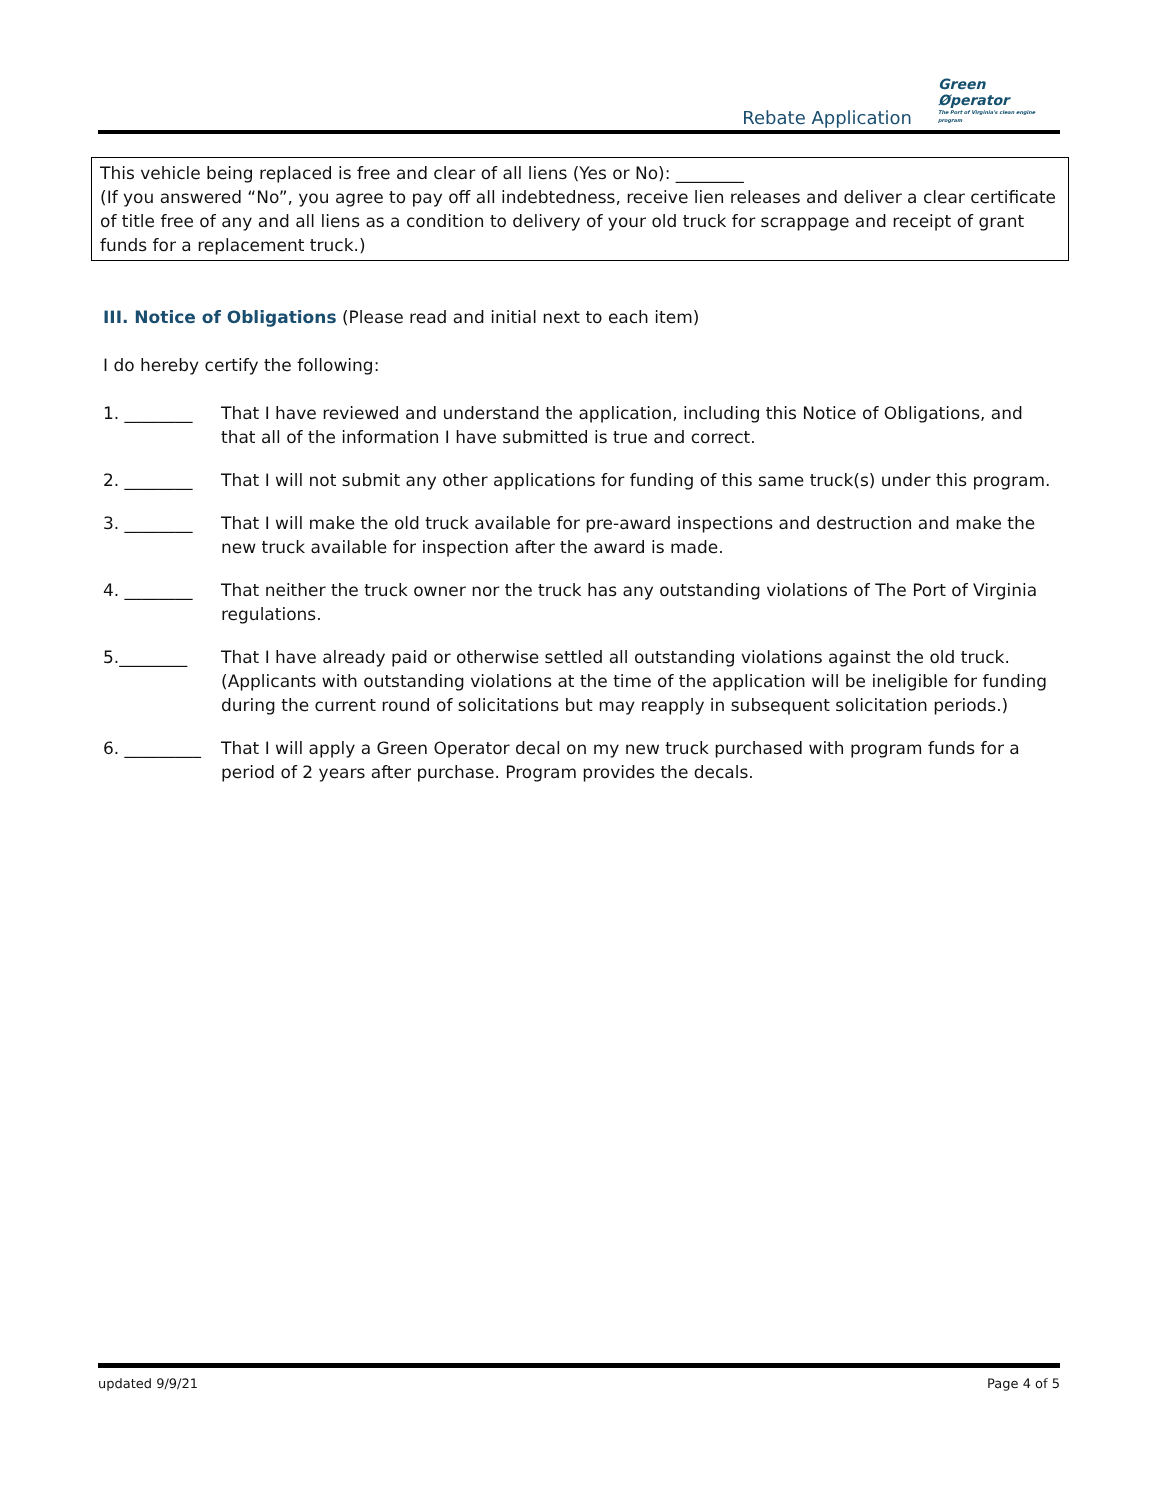Rebate Application
Green
Øperator
The Port of Virginia's clean engine program
This vehicle being replaced is free and clear of all liens (Yes or No): ________
(If you answered “No”, you agree to pay off all indebtedness, receive lien releases and deliver a clear certificate of title free of any and all liens as a condition to delivery of your old truck for scrappage and receipt of grant funds for a replacement truck.)
III. Notice of Obligations (Please read and initial next to each item)
I do hereby certify the following:
1. ________ That I have reviewed and understand the application, including this Notice of Obligations, and that all of the information I have submitted is true and correct.
2. ________ That I will not submit any other applications for funding of this same truck(s) under this program.
3. ________ That I will make the old truck available for pre-award inspections and destruction and make the new truck available for inspection after the award is made.
4. ________ That neither the truck owner nor the truck has any outstanding violations of The Port of Virginia regulations.
5.________ That I have already paid or otherwise settled all outstanding violations against the old truck. (Applicants with outstanding violations at the time of the application will be ineligible for funding during the current round of solicitations but may reapply in subsequent solicitation periods.)
6. _________ That I will apply a Green Operator decal on my new truck purchased with program funds for a period of 2 years after purchase. Program provides the decals.
updated 9/9/21 Page 4 of 5